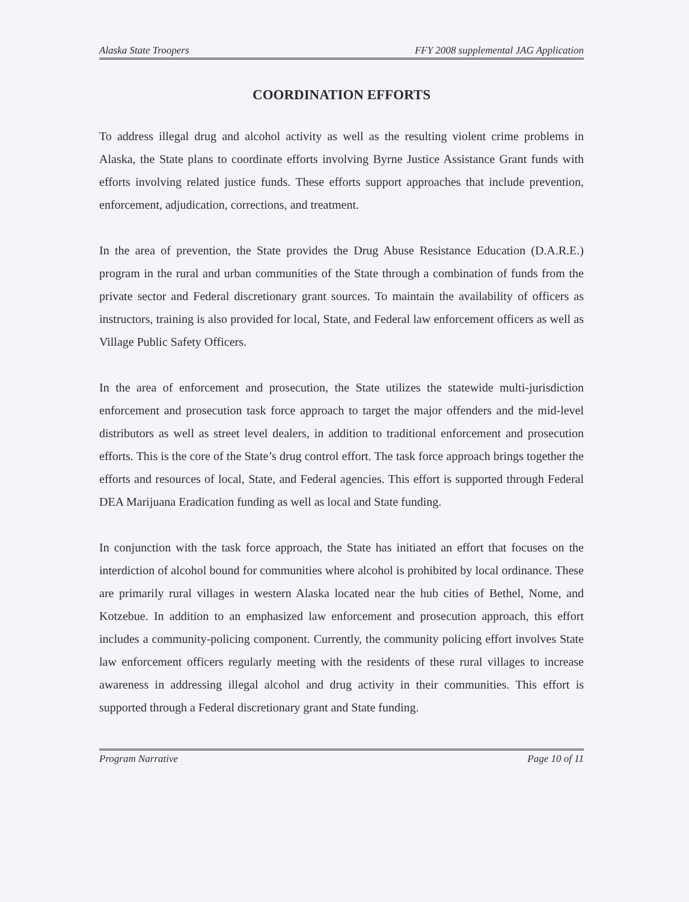Alaska State Troopers FFY 2008 supplemental JAG Application
COORDINATION EFFORTS
To address illegal drug and alcohol activity as well as the resulting violent crime problems in Alaska, the State plans to coordinate efforts involving Byrne Justice Assistance Grant funds with efforts involving related justice funds. These efforts support approaches that include prevention, enforcement, adjudication, corrections, and treatment.
In the area of prevention, the State provides the Drug Abuse Resistance Education (D.A.R.E.) program in the rural and urban communities of the State through a combination of funds from the private sector and Federal discretionary grant sources. To maintain the availability of officers as instructors, training is also provided for local, State, and Federal law enforcement officers as well as Village Public Safety Officers.
In the area of enforcement and prosecution, the State utilizes the statewide multi-jurisdiction enforcement and prosecution task force approach to target the major offenders and the mid-level distributors as well as street level dealers, in addition to traditional enforcement and prosecution efforts. This is the core of the State’s drug control effort. The task force approach brings together the efforts and resources of local, State, and Federal agencies. This effort is supported through Federal DEA Marijuana Eradication funding as well as local and State funding.
In conjunction with the task force approach, the State has initiated an effort that focuses on the interdiction of alcohol bound for communities where alcohol is prohibited by local ordinance. These are primarily rural villages in western Alaska located near the hub cities of Bethel, Nome, and Kotzebue. In addition to an emphasized law enforcement and prosecution approach, this effort includes a community-policing component. Currently, the community policing effort involves State law enforcement officers regularly meeting with the residents of these rural villages to increase awareness in addressing illegal alcohol and drug activity in their communities. This effort is supported through a Federal discretionary grant and State funding.
Program Narrative Page 10 of 11